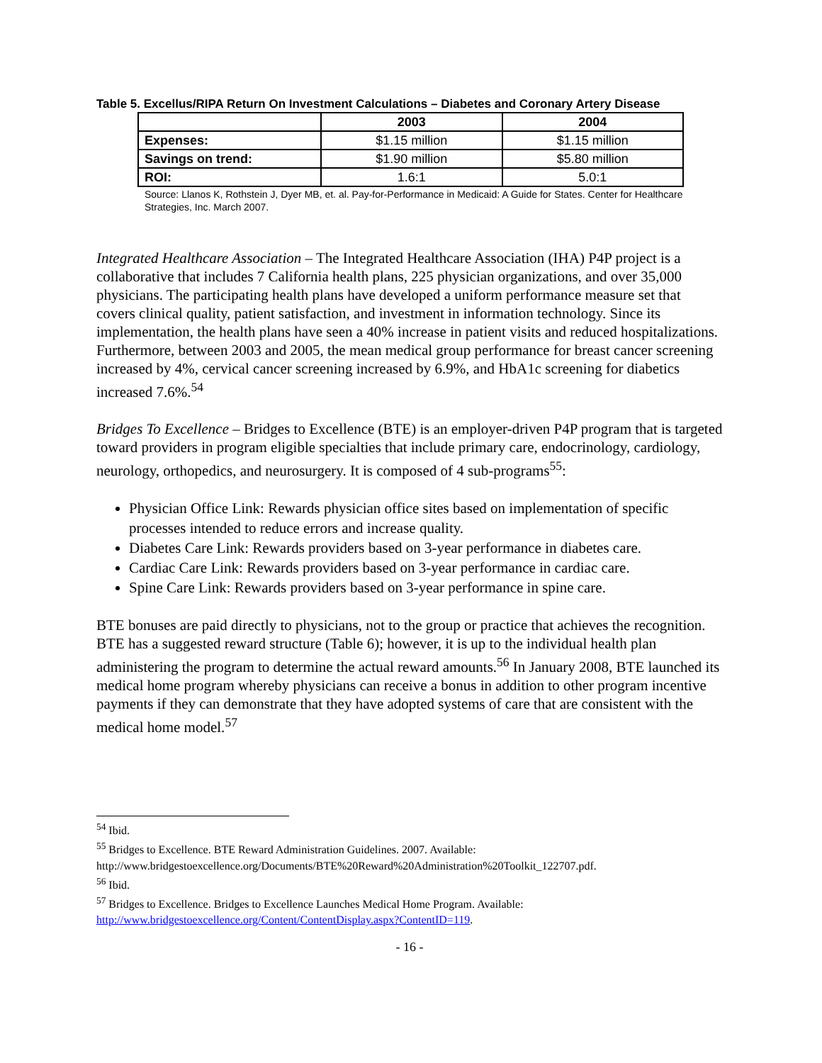Table 5. Excellus/RIPA Return On Investment Calculations – Diabetes and Coronary Artery Disease
| | 2003 | 2004 |
| --- | --- | --- |
| Expenses: | $1.15 million | $1.15 million |
| Savings on trend: | $1.90 million | $5.80 million |
| ROI: | 1.6:1 | 5.0:1 |
Source: Llanos K, Rothstein J, Dyer MB, et. al. Pay-for-Performance in Medicaid: A Guide for States. Center for Healthcare Strategies, Inc. March 2007.
Integrated Healthcare Association – The Integrated Healthcare Association (IHA) P4P project is a collaborative that includes 7 California health plans, 225 physician organizations, and over 35,000 physicians. The participating health plans have developed a uniform performance measure set that covers clinical quality, patient satisfaction, and investment in information technology. Since its implementation, the health plans have seen a 40% increase in patient visits and reduced hospitalizations. Furthermore, between 2003 and 2005, the mean medical group performance for breast cancer screening increased by 4%, cervical cancer screening increased by 6.9%, and HbA1c screening for diabetics increased 7.6%.<sup>54</sup>
Bridges To Excellence – Bridges to Excellence (BTE) is an employer-driven P4P program that is targeted toward providers in program eligible specialties that include primary care, endocrinology, cardiology, neurology, orthopedics, and neurosurgery. It is composed of 4 sub-programs<sup>55</sup>:
Physician Office Link: Rewards physician office sites based on implementation of specific processes intended to reduce errors and increase quality.
Diabetes Care Link: Rewards providers based on 3-year performance in diabetes care.
Cardiac Care Link: Rewards providers based on 3-year performance in cardiac care.
Spine Care Link: Rewards providers based on 3-year performance in spine care.
BTE bonuses are paid directly to physicians, not to the group or practice that achieves the recognition. BTE has a suggested reward structure (Table 6); however, it is up to the individual health plan administering the program to determine the actual reward amounts.<sup>56</sup> In January 2008, BTE launched its medical home program whereby physicians can receive a bonus in addition to other program incentive payments if they can demonstrate that they have adopted systems of care that are consistent with the medical home model.<sup>57</sup>
<sup>54</sup> Ibid.
<sup>55</sup> Bridges to Excellence. BTE Reward Administration Guidelines. 2007. Available: http://www.bridgestoexcellence.org/Documents/BTE%20Reward%20Administration%20Toolkit_122707.pdf.
<sup>56</sup> Ibid.
<sup>57</sup> Bridges to Excellence. Bridges to Excellence Launches Medical Home Program. Available: http://www.bridgestoexcellence.org/Content/ContentDisplay.aspx?ContentID=119.
- 16 -